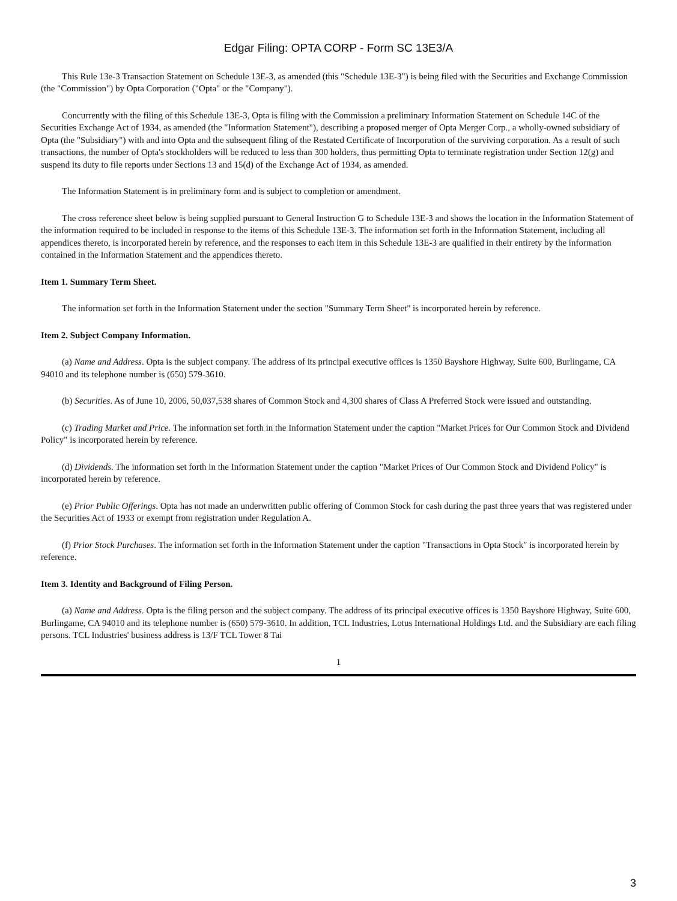Edgar Filing: OPTA CORP - Form SC 13E3/A
This Rule 13e-3 Transaction Statement on Schedule 13E-3, as amended (this "Schedule 13E-3") is being filed with the Securities and Exchange Commission (the "Commission") by Opta Corporation ("Opta" or the "Company").
Concurrently with the filing of this Schedule 13E-3, Opta is filing with the Commission a preliminary Information Statement on Schedule 14C of the Securities Exchange Act of 1934, as amended (the "Information Statement"), describing a proposed merger of Opta Merger Corp., a wholly-owned subsidiary of Opta (the "Subsidiary") with and into Opta and the subsequent filing of the Restated Certificate of Incorporation of the surviving corporation. As a result of such transactions, the number of Opta's stockholders will be reduced to less than 300 holders, thus permitting Opta to terminate registration under Section 12(g) and suspend its duty to file reports under Sections 13 and 15(d) of the Exchange Act of 1934, as amended.
The Information Statement is in preliminary form and is subject to completion or amendment.
The cross reference sheet below is being supplied pursuant to General Instruction G to Schedule 13E-3 and shows the location in the Information Statement of the information required to be included in response to the items of this Schedule 13E-3. The information set forth in the Information Statement, including all appendices thereto, is incorporated herein by reference, and the responses to each item in this Schedule 13E-3 are qualified in their entirety by the information contained in the Information Statement and the appendices thereto.
Item 1. Summary Term Sheet.
The information set forth in the Information Statement under the section "Summary Term Sheet" is incorporated herein by reference.
Item 2. Subject Company Information.
(a) Name and Address. Opta is the subject company. The address of its principal executive offices is 1350 Bayshore Highway, Suite 600, Burlingame, CA 94010 and its telephone number is (650) 579-3610.
(b) Securities. As of June 10, 2006, 50,037,538 shares of Common Stock and 4,300 shares of Class A Preferred Stock were issued and outstanding.
(c) Trading Market and Price. The information set forth in the Information Statement under the caption "Market Prices for Our Common Stock and Dividend Policy" is incorporated herein by reference.
(d) Dividends. The information set forth in the Information Statement under the caption "Market Prices of Our Common Stock and Dividend Policy" is incorporated herein by reference.
(e) Prior Public Offerings. Opta has not made an underwritten public offering of Common Stock for cash during the past three years that was registered under the Securities Act of 1933 or exempt from registration under Regulation A.
(f) Prior Stock Purchases. The information set forth in the Information Statement under the caption "Transactions in Opta Stock" is incorporated herein by reference.
Item 3. Identity and Background of Filing Person.
(a) Name and Address. Opta is the filing person and the subject company. The address of its principal executive offices is 1350 Bayshore Highway, Suite 600, Burlingame, CA 94010 and its telephone number is (650) 579-3610. In addition, TCL Industries, Lotus International Holdings Ltd. and the Subsidiary are each filing persons. TCL Industries' business address is 13/F TCL Tower 8 Tai
1
3